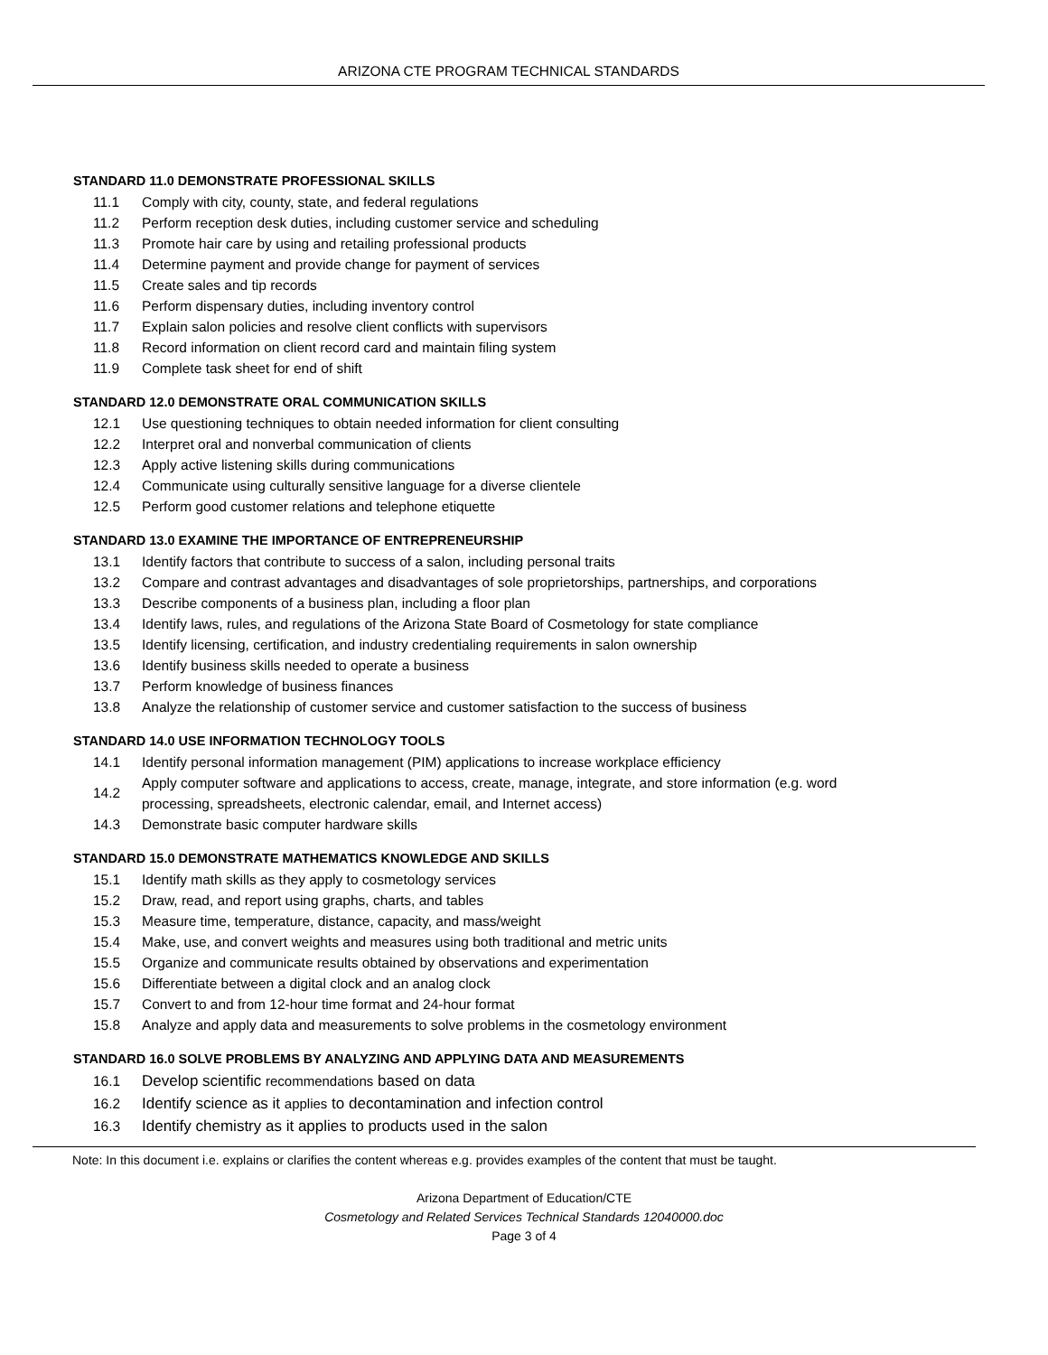ARIZONA CTE PROGRAM TECHNICAL STANDARDS
STANDARD 11.0 DEMONSTRATE PROFESSIONAL SKILLS
| 11.1 | Comply with city, county, state, and federal regulations |
| 11.2 | Perform reception desk duties, including customer service and scheduling |
| 11.3 | Promote hair care by using and retailing professional products |
| 11.4 | Determine payment and provide change for payment of services |
| 11.5 | Create sales and tip records |
| 11.6 | Perform dispensary duties, including inventory control |
| 11.7 | Explain salon policies and resolve client conflicts with supervisors |
| 11.8 | Record information on client record card and maintain filing system |
| 11.9 | Complete task sheet for end of shift |
STANDARD 12.0 DEMONSTRATE ORAL COMMUNICATION SKILLS
| 12.1 | Use questioning techniques to obtain needed information for client consulting |
| 12.2 | Interpret oral and nonverbal communication of clients |
| 12.3 | Apply active listening skills during communications |
| 12.4 | Communicate using culturally sensitive language for a diverse clientele |
| 12.5 | Perform good customer relations and telephone etiquette |
STANDARD 13.0 EXAMINE THE IMPORTANCE OF ENTREPRENEURSHIP
| 13.1 | Identify factors that contribute to success of a salon, including personal traits |
| 13.2 | Compare and contrast advantages and disadvantages of sole proprietorships, partnerships, and corporations |
| 13.3 | Describe components of a business plan, including a floor plan |
| 13.4 | Identify laws, rules, and regulations of the Arizona State Board of Cosmetology for state compliance |
| 13.5 | Identify licensing, certification, and industry credentialing requirements in salon ownership |
| 13.6 | Identify business skills needed to operate a business |
| 13.7 | Perform knowledge of business finances |
| 13.8 | Analyze the relationship of customer service and customer satisfaction to the success of business |
STANDARD 14.0 USE INFORMATION TECHNOLOGY TOOLS
| 14.1 | Identify personal information management (PIM) applications to increase workplace efficiency |
| 14.2 | Apply computer software and applications to access, create, manage, integrate, and store information (e.g. word processing, spreadsheets, electronic calendar, email, and Internet access) |
| 14.3 | Demonstrate basic computer hardware skills |
STANDARD 15.0 DEMONSTRATE MATHEMATICS KNOWLEDGE AND SKILLS
| 15.1 | Identify math skills as they apply to cosmetology services |
| 15.2 | Draw, read, and report using graphs, charts, and tables |
| 15.3 | Measure time, temperature, distance, capacity, and mass/weight |
| 15.4 | Make, use, and convert weights and measures using both traditional and metric units |
| 15.5 | Organize and communicate results obtained by observations and experimentation |
| 15.6 | Differentiate between a digital clock and an analog clock |
| 15.7 | Convert to and from 12-hour time format and 24-hour format |
| 15.8 | Analyze and apply data and measurements to solve problems in the cosmetology environment |
STANDARD 16.0 SOLVE PROBLEMS BY ANALYZING AND APPLYING DATA AND MEASUREMENTS
| 16.1 | Develop scientific recommendations based on data |
| 16.2 | Identify science as it applies to decontamination and infection control |
| 16.3 | Identify chemistry as it applies to products used in the salon |
Note: In this document i.e. explains or clarifies the content whereas e.g. provides examples of the content that must be taught.
Arizona Department of Education/CTE
Cosmetology and Related Services Technical Standards 12040000.doc
Page 3 of 4